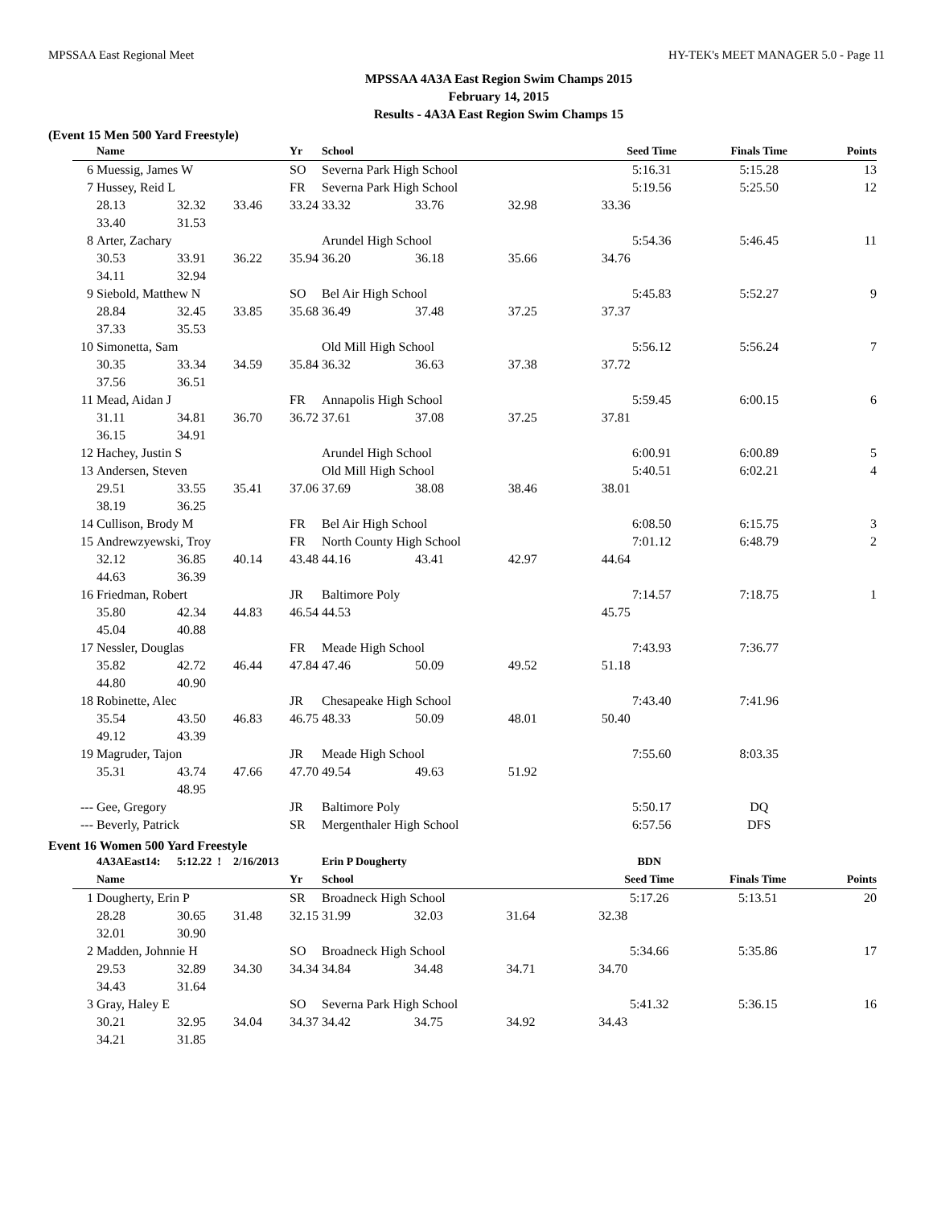MPSSAA East Regional Meet HY-TEK's MEET MANAGER 5.0 - Page 11
MPSSAA 4A3A East Region Swim Champs 2015
February 14, 2015
Results - 4A3A East Region Swim Champs 15
(Event 15 Men 500 Yard Freestyle)
| | Name | | | Yr | School | | | | Seed Time | Finals Time | Points |
| --- | --- | --- | --- | --- | --- | --- | --- | --- | --- | --- | --- |
| 6 | Muessig, James W | | | SO | Severna Park High School | | | | 5:16.31 | 5:15.28 | 13 |
| 7 | Hussey, Reid L | | | FR | Severna Park High School | | | | 5:19.56 | 5:25.50 | 12 |
| | 28.13 | 32.32 | 33.46 | 33.24 | 33.32 | 33.76 | 32.98 | | 33.36 | | |
| | 33.40 | 31.53 | | | | | | | | | |
| 8 | Arter, Zachary | | | | Arundel High School | | | | 5:54.36 | 5:46.45 | 11 |
| | 30.53 | 33.91 | 36.22 | 35.94 | 36.20 | 36.18 | 35.66 | | 34.76 | | |
| | 34.11 | 32.94 | | | | | | | | | |
| 9 | Siebold, Matthew N | | | SO | Bel Air High School | | | | 5:45.83 | 5:52.27 | 9 |
| | 28.84 | 32.45 | 33.85 | 35.68 | 36.49 | 37.48 | 37.25 | | 37.37 | | |
| | 37.33 | 35.53 | | | | | | | | | |
| 10 | Simonetta, Sam | | | | Old Mill High School | | | | 5:56.12 | 5:56.24 | 7 |
| | 30.35 | 33.34 | 34.59 | 35.84 | 36.32 | 36.63 | 37.38 | | 37.72 | | |
| | 37.56 | 36.51 | | | | | | | | | |
| 11 | Mead, Aidan J | | | FR | Annapolis High School | | | | 5:59.45 | 6:00.15 | 6 |
| | 31.11 | 34.81 | 36.70 | 36.72 | 37.61 | 37.08 | 37.25 | | 37.81 | | |
| | 36.15 | 34.91 | | | | | | | | | |
| 12 | Hachey, Justin S | | | | Arundel High School | | | | 6:00.91 | 6:00.89 | 5 |
| 13 | Andersen, Steven | | | | Old Mill High School | | | | 5:40.51 | 6:02.21 | 4 |
| | 29.51 | 33.55 | 35.41 | 37.06 | 37.69 | 38.08 | 38.46 | | 38.01 | | |
| | 38.19 | 36.25 | | | | | | | | | |
| 14 | Cullison, Brody M | | | FR | Bel Air High School | | | | 6:08.50 | 6:15.75 | 3 |
| 15 | Andrewzyewski, Troy | | | FR | North County High School | | | | 7:01.12 | 6:48.79 | 2 |
| | 32.12 | 36.85 | 40.14 | 43.48 | 44.16 | 43.41 | 42.97 | | 44.64 | | |
| | 44.63 | 36.39 | | | | | | | | | |
| 16 | Friedman, Robert | | | JR | Baltimore Poly | | | | 7:14.57 | 7:18.75 | 1 |
| | 35.80 | 42.34 | 44.83 | 46.54 | 44.53 | | | | 45.75 | | |
| | 45.04 | 40.88 | | | | | | | | | |
| 17 | Nessler, Douglas | | | FR | Meade High School | | | | 7:43.93 | 7:36.77 | |
| | 35.82 | 42.72 | 46.44 | 47.84 | 47.46 | 50.09 | 49.52 | | 51.18 | | |
| | 44.80 | 40.90 | | | | | | | | | |
| 18 | Robinette, Alec | | | JR | Chesapeake High School | | | | 7:43.40 | 7:41.96 | |
| | 35.54 | 43.50 | 46.83 | 46.75 | 48.33 | 50.09 | 48.01 | | 50.40 | | |
| | 49.12 | 43.39 | | | | | | | | | |
| 19 | Magruder, Tajon | | | JR | Meade High School | | | | 7:55.60 | 8:03.35 | |
| | 35.31 | 43.74 | 47.66 | 47.70 | 49.54 | 49.63 | 51.92 | | | | |
| | | 48.95 | | | | | | | | | |
| --- | Gee, Gregory | | | JR | Baltimore Poly | | | | 5:50.17 | DQ | |
| --- | Beverly, Patrick | | | SR | Mergenthaler High School | | | | 6:57.56 | DFS | |
Event 16 Women 500 Yard Freestyle
| | 4A3AEast14: | 5:12.22 ! | 2/16/2013 | | Erin P Dougherty | | | | BDN | | |
| | Name | | | Yr | School | | | | Seed Time | Finals Time | Points |
| 1 | Dougherty, Erin P | | | SR | Broadneck High School | | | | 5:17.26 | 5:13.51 | 20 |
| | 28.28 | 30.65 | 31.48 | 32.15 | 31.99 | 32.03 | 31.64 | | 32.38 | | |
| | 32.01 | 30.90 | | | | | | | | | |
| 2 | Madden, Johnnie H | | | SO | Broadneck High School | | | | 5:34.66 | 5:35.86 | 17 |
| | 29.53 | 32.89 | 34.30 | 34.34 | 34.84 | 34.48 | 34.71 | | 34.70 | | |
| | 34.43 | 31.64 | | | | | | | | | |
| 3 | Gray, Haley E | | | SO | Severna Park High School | | | | 5:41.32 | 5:36.15 | 16 |
| | 30.21 | 32.95 | 34.04 | 34.37 | 34.42 | 34.75 | 34.92 | | 34.43 | | |
| | 34.21 | 31.85 | | | | | | | | | |